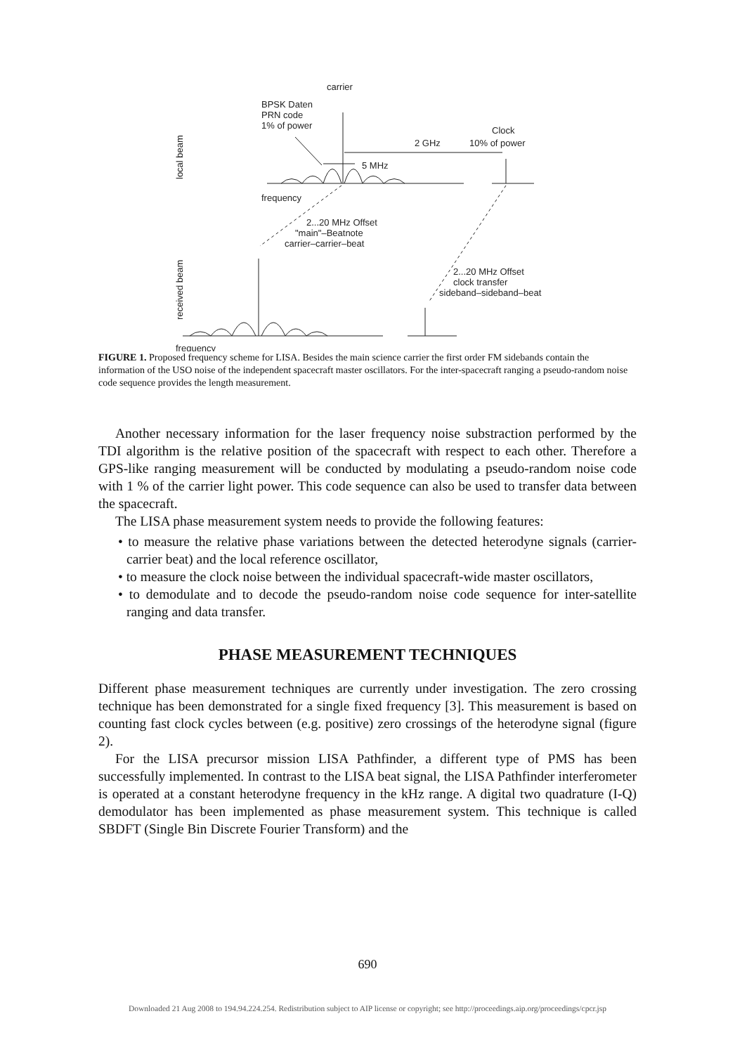carrier
BPSK Daten
PRN code
1% of power
Clock
10% of power
2 GHz
5 MHz
frequency
2...20 MHz Offset
"main"–Beatnote
carrier–carrier–beat
2...20 MHz Offset
clock transfer
sideband–sideband–beat
frequency
local beam
received beam
FIGURE 1. Proposed frequency scheme for LISA. Besides the main science carrier the first order FM sidebands contain the information of the USO noise of the independent spacecraft master oscillators. For the inter-spacecraft ranging a pseudo-random noise code sequence provides the length measurement.
Another necessary information for the laser frequency noise substraction performed by the TDI algorithm is the relative position of the spacecraft with respect to each other. Therefore a GPS-like ranging measurement will be conducted by modulating a pseudo-random noise code with 1 % of the carrier light power. This code sequence can also be used to transfer data between the spacecraft.
The LISA phase measurement system needs to provide the following features:
• to measure the relative phase variations between the detected heterodyne signals (carrier-carrier beat) and the local reference oscillator,
• to measure the clock noise between the individual spacecraft-wide master oscillators,
• to demodulate and to decode the pseudo-random noise code sequence for inter-satellite ranging and data transfer.
PHASE MEASUREMENT TECHNIQUES
Different phase measurement techniques are currently under investigation. The zero crossing technique has been demonstrated for a single fixed frequency [3]. This measurement is based on counting fast clock cycles between (e.g. positive) zero crossings of the heterodyne signal (figure 2).
For the LISA precursor mission LISA Pathfinder, a different type of PMS has been successfully implemented. In contrast to the LISA beat signal, the LISA Pathfinder interferometer is operated at a constant heterodyne frequency in the kHz range. A digital two quadrature (I-Q) demodulator has been implemented as phase measurement system. This technique is called SBDFT (Single Bin Discrete Fourier Transform) and the
690
Downloaded 21 Aug 2008 to 194.94.224.254. Redistribution subject to AIP license or copyright; see http://proceedings.aip.org/proceedings/cpcr.jsp